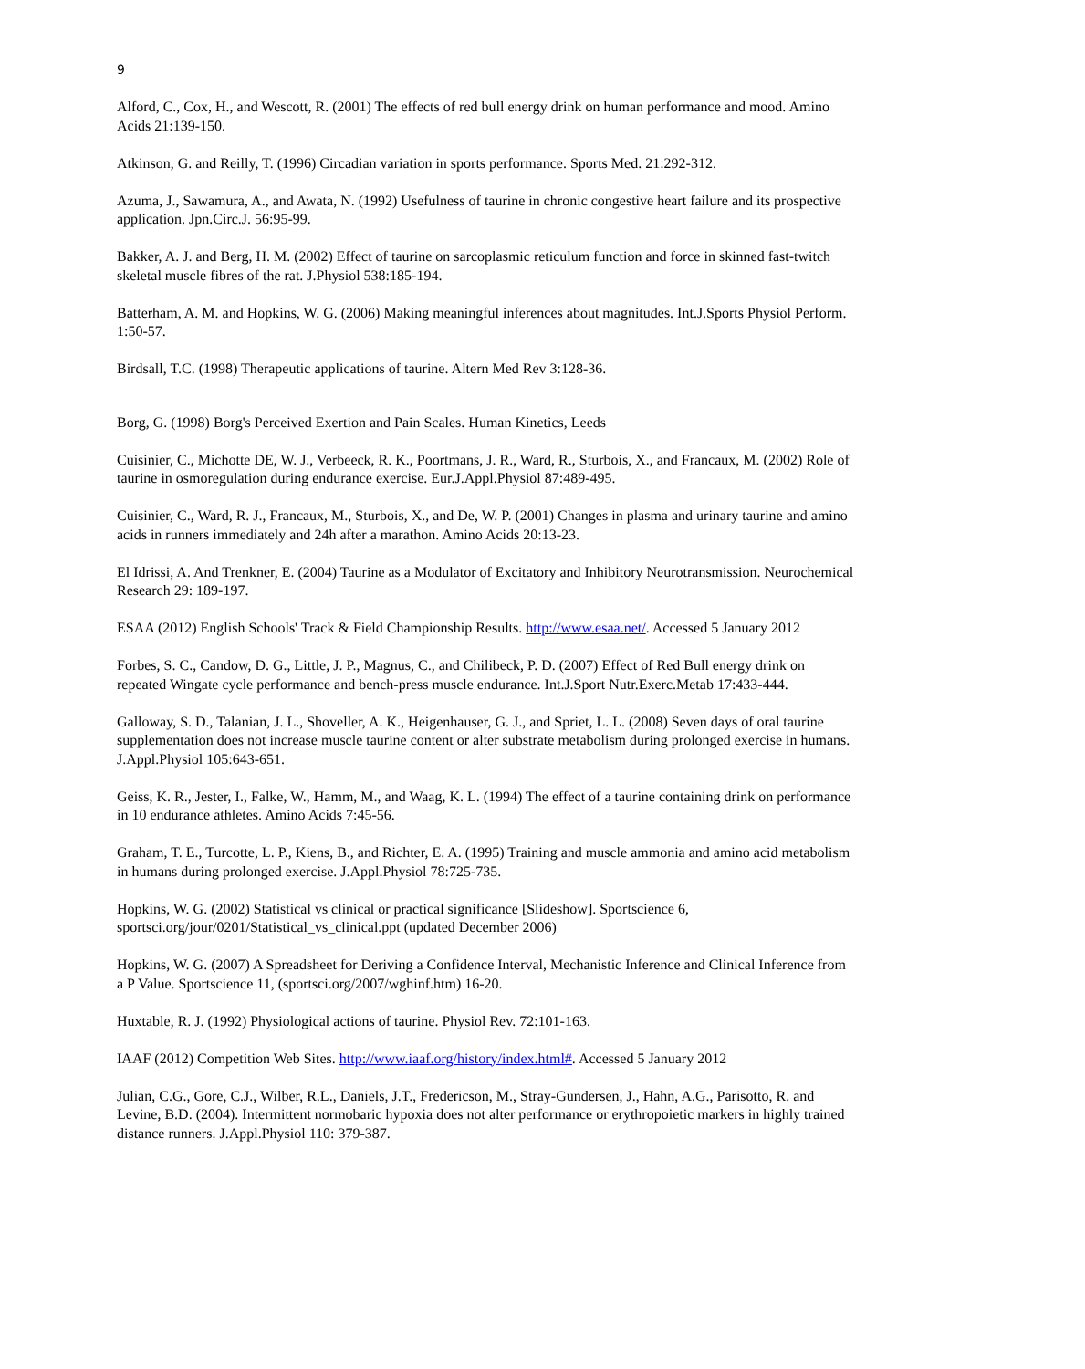9
Alford, C., Cox, H., and Wescott, R. (2001) The effects of red bull energy drink on human performance and mood. Amino Acids 21:139-150.
Atkinson, G. and Reilly, T. (1996) Circadian variation in sports performance. Sports Med. 21:292-312.
Azuma, J., Sawamura, A., and Awata, N. (1992) Usefulness of taurine in chronic congestive heart failure and its prospective application. Jpn.Circ.J. 56:95-99.
Bakker, A. J. and Berg, H. M. (2002) Effect of taurine on sarcoplasmic reticulum function and force in skinned fast-twitch skeletal muscle fibres of the rat. J.Physiol 538:185-194.
Batterham, A. M. and Hopkins, W. G. (2006) Making meaningful inferences about magnitudes. Int.J.Sports Physiol Perform. 1:50-57.
Birdsall, T.C. (1998) Therapeutic applications of taurine. Altern Med Rev 3:128-36.
Borg, G. (1998) Borg's Perceived Exertion and Pain Scales. Human Kinetics, Leeds
Cuisinier, C., Michotte DE, W. J., Verbeeck, R. K., Poortmans, J. R., Ward, R., Sturbois, X., and Francaux, M. (2002) Role of taurine in osmoregulation during endurance exercise. Eur.J.Appl.Physiol 87:489-495.
Cuisinier, C., Ward, R. J., Francaux, M., Sturbois, X., and De, W. P. (2001) Changes in plasma and urinary taurine and amino acids in runners immediately and 24h after a marathon. Amino Acids 20:13-23.
El Idrissi, A. And Trenkner, E. (2004) Taurine as a Modulator of Excitatory and Inhibitory Neurotransmission. Neurochemical Research 29: 189-197.
ESAA (2012) English Schools' Track & Field Championship Results. http://www.esaa.net/. Accessed 5 January 2012
Forbes, S. C., Candow, D. G., Little, J. P., Magnus, C., and Chilibeck, P. D. (2007) Effect of Red Bull energy drink on repeated Wingate cycle performance and bench-press muscle endurance. Int.J.Sport Nutr.Exerc.Metab 17:433-444.
Galloway, S. D., Talanian, J. L., Shoveller, A. K., Heigenhauser, G. J., and Spriet, L. L. (2008) Seven days of oral taurine supplementation does not increase muscle taurine content or alter substrate metabolism during prolonged exercise in humans. J.Appl.Physiol 105:643-651.
Geiss, K. R., Jester, I., Falke, W., Hamm, M., and Waag, K. L. (1994) The effect of a taurine containing drink on performance in 10 endurance athletes. Amino Acids 7:45-56.
Graham, T. E., Turcotte, L. P., Kiens, B., and Richter, E. A. (1995) Training and muscle ammonia and amino acid metabolism in humans during prolonged exercise. J.Appl.Physiol 78:725-735.
Hopkins, W. G. (2002) Statistical vs clinical or practical significance [Slideshow]. Sportscience 6, sportsci.org/jour/0201/Statistical_vs_clinical.ppt (updated December 2006)
Hopkins, W. G. (2007) A Spreadsheet for Deriving a Confidence Interval, Mechanistic Inference and Clinical Inference from a P Value. Sportscience 11, (sportsci.org/2007/wghinf.htm) 16-20.
Huxtable, R. J. (1992) Physiological actions of taurine. Physiol Rev. 72:101-163.
IAAF (2012) Competition Web Sites. http://www.iaaf.org/history/index.html#. Accessed 5 January 2012
Julian, C.G., Gore, C.J., Wilber, R.L., Daniels, J.T., Fredericson, M., Stray-Gundersen, J., Hahn, A.G., Parisotto, R. and Levine, B.D. (2004). Intermittent normobaric hypoxia does not alter performance or erythropoietic markers in highly trained distance runners. J.Appl.Physiol 110: 379-387.